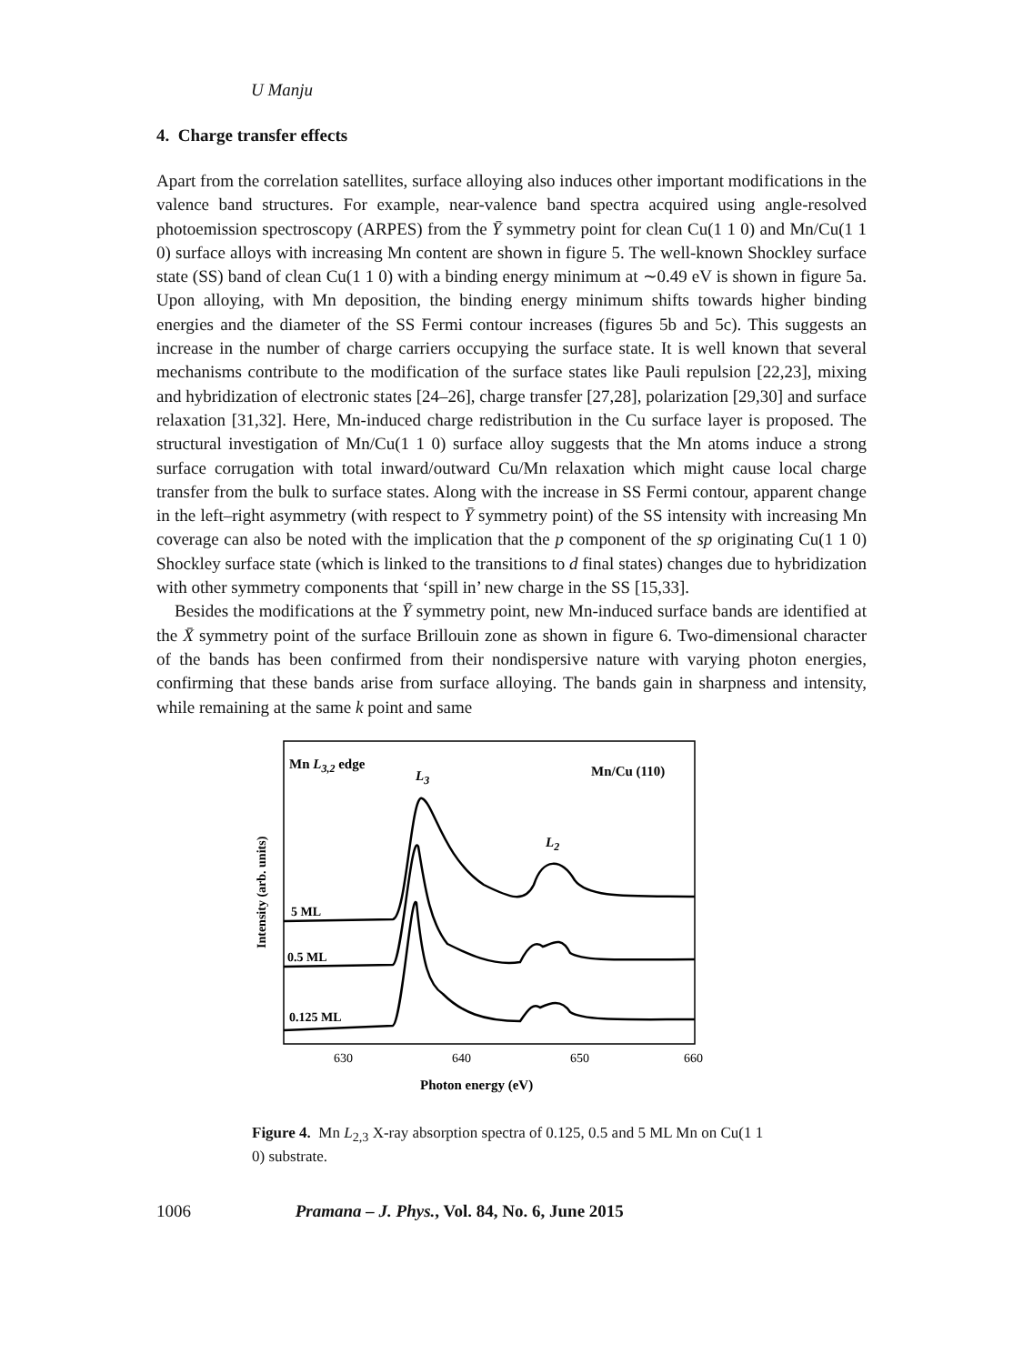U Manju
4. Charge transfer effects
Apart from the correlation satellites, surface alloying also induces other important modifications in the valence band structures. For example, near-valence band spectra acquired using angle-resolved photoemission spectroscopy (ARPES) from the Ȳ symmetry point for clean Cu(1 1 0) and Mn/Cu(1 1 0) surface alloys with increasing Mn content are shown in figure 5. The well-known Shockley surface state (SS) band of clean Cu(1 1 0) with a binding energy minimum at ∼0.49 eV is shown in figure 5a. Upon alloying, with Mn deposition, the binding energy minimum shifts towards higher binding energies and the diameter of the SS Fermi contour increases (figures 5b and 5c). This suggests an increase in the number of charge carriers occupying the surface state. It is well known that several mechanisms contribute to the modification of the surface states like Pauli repulsion [22,23], mixing and hybridization of electronic states [24–26], charge transfer [27,28], polarization [29,30] and surface relaxation [31,32]. Here, Mn-induced charge redistribution in the Cu surface layer is proposed. The structural investigation of Mn/Cu(1 1 0) surface alloy suggests that the Mn atoms induce a strong surface corrugation with total inward/outward Cu/Mn relaxation which might cause local charge transfer from the bulk to surface states. Along with the increase in SS Fermi contour, apparent change in the left–right asymmetry (with respect to Ȳ symmetry point) of the SS intensity with increasing Mn coverage can also be noted with the implication that the p component of the sp originating Cu(1 1 0) Shockley surface state (which is linked to the transitions to d final states) changes due to hybridization with other symmetry components that ‘spill in’ new charge in the SS [15,33].
Besides the modifications at the Ȳ symmetry point, new Mn-induced surface bands are identified at the X̄ symmetry point of the surface Brillouin zone as shown in figure 6. Two-dimensional character of the bands has been confirmed from their nondispersive nature with varying photon energies, confirming that these bands arise from surface alloying. The bands gain in sharpness and intensity, while remaining at the same k point and same
Mn L3,2 edge
L3
Mn/Cu (110)
L2
5 ML
0.5 ML
0.125 ML
630
640
650
660
Photon energy (eV)
Intensity (arb. units)
Figure 4. Mn L<sub>2,3</sub> X-ray absorption spectra of 0.125, 0.5 and 5 ML Mn on Cu(1 1 0) substrate.
1006 Pramana – J. Phys., Vol. 84, No. 6, June 2015